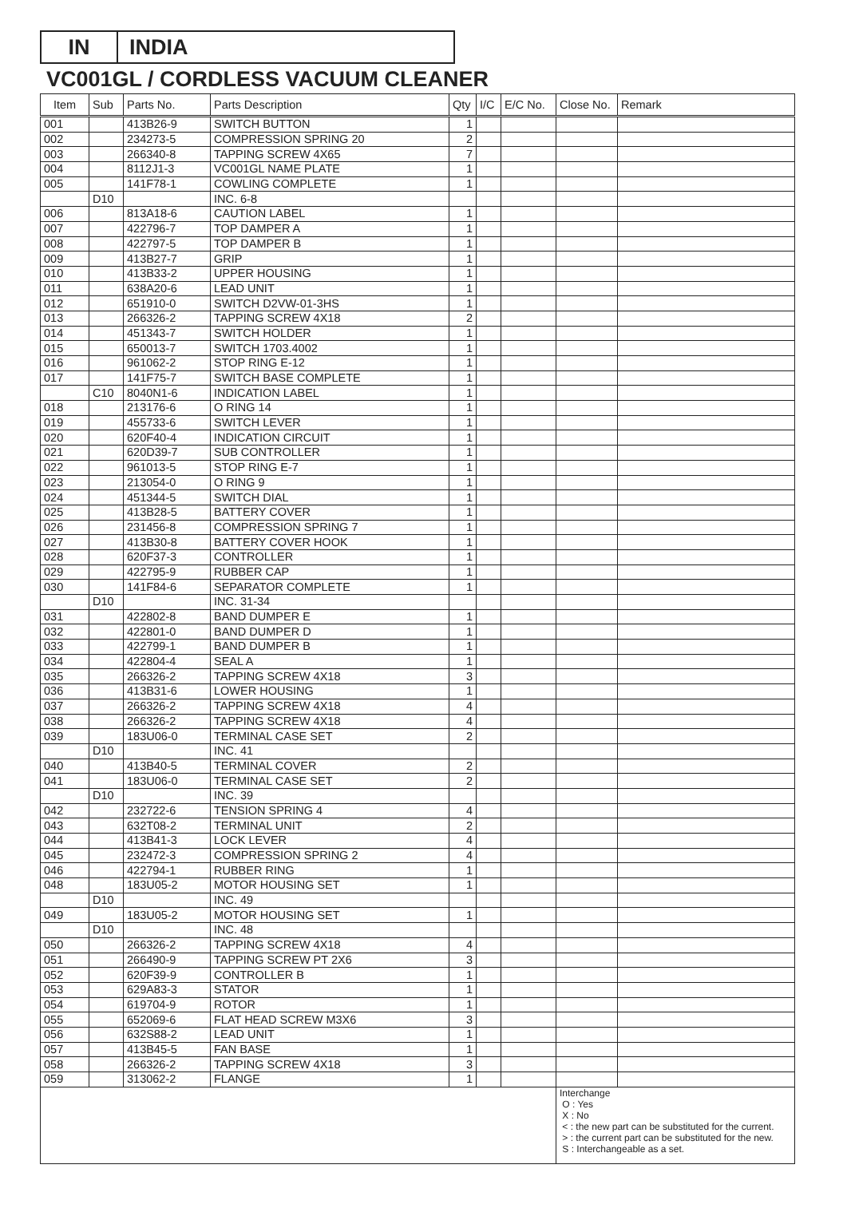IN INDIA
VC001GL / CORDLESS VACUUM CLEANER
| Item | Sub | Parts No. | Parts Description | Qty | I/C | E/C No. | Close No. | Remark |
| --- | --- | --- | --- | --- | --- | --- | --- | --- |
| 001 | | 413B26-9 | SWITCH BUTTON | 1 | | | | |
| 002 | | 234273-5 | COMPRESSION SPRING 20 | 2 | | | | |
| 003 | | 266340-8 | TAPPING SCREW 4X65 | 7 | | | | |
| 004 | | 8112J1-3 | VC001GL NAME PLATE | 1 | | | | |
| 005 | | 141F78-1 | COWLING COMPLETE | 1 | | | | |
| | D10 | | INC. 6-8 | | | | | |
| 006 | | 813A18-6 | CAUTION LABEL | 1 | | | | |
| 007 | | 422796-7 | TOP DAMPER A | 1 | | | | |
| 008 | | 422797-5 | TOP DAMPER B | 1 | | | | |
| 009 | | 413B27-7 | GRIP | 1 | | | | |
| 010 | | 413B33-2 | UPPER HOUSING | 1 | | | | |
| 011 | | 638A20-6 | LEAD UNIT | 1 | | | | |
| 012 | | 651910-0 | SWITCH D2VW-01-3HS | 1 | | | | |
| 013 | | 266326-2 | TAPPING SCREW 4X18 | 2 | | | | |
| 014 | | 451343-7 | SWITCH HOLDER | 1 | | | | |
| 015 | | 650013-7 | SWITCH 1703.4002 | 1 | | | | |
| 016 | | 961062-2 | STOP RING E-12 | 1 | | | | |
| 017 | | 141F75-7 | SWITCH BASE COMPLETE | 1 | | | | |
| | C10 | 8040N1-6 | INDICATION LABEL | 1 | | | | |
| 018 | | 213176-6 | O RING 14 | 1 | | | | |
| 019 | | 455733-6 | SWITCH LEVER | 1 | | | | |
| 020 | | 620F40-4 | INDICATION CIRCUIT | 1 | | | | |
| 021 | | 620D39-7 | SUB CONTROLLER | 1 | | | | |
| 022 | | 961013-5 | STOP RING E-7 | 1 | | | | |
| 023 | | 213054-0 | O RING 9 | 1 | | | | |
| 024 | | 451344-5 | SWITCH DIAL | 1 | | | | |
| 025 | | 413B28-5 | BATTERY COVER | 1 | | | | |
| 026 | | 231456-8 | COMPRESSION SPRING 7 | 1 | | | | |
| 027 | | 413B30-8 | BATTERY COVER HOOK | 1 | | | | |
| 028 | | 620F37-3 | CONTROLLER | 1 | | | | |
| 029 | | 422795-9 | RUBBER CAP | 1 | | | | |
| 030 | | 141F84-6 | SEPARATOR COMPLETE | 1 | | | | |
| | D10 | | INC. 31-34 | | | | | |
| 031 | | 422802-8 | BAND DUMPER E | 1 | | | | |
| 032 | | 422801-0 | BAND DUMPER D | 1 | | | | |
| 033 | | 422799-1 | BAND DUMPER B | 1 | | | | |
| 034 | | 422804-4 | SEAL A | 1 | | | | |
| 035 | | 266326-2 | TAPPING SCREW 4X18 | 3 | | | | |
| 036 | | 413B31-6 | LOWER HOUSING | 1 | | | | |
| 037 | | 266326-2 | TAPPING SCREW 4X18 | 4 | | | | |
| 038 | | 266326-2 | TAPPING SCREW 4X18 | 4 | | | | |
| 039 | | 183U06-0 | TERMINAL CASE SET | 2 | | | | |
| | D10 | | INC. 41 | | | | | |
| 040 | | 413B40-5 | TERMINAL COVER | 2 | | | | |
| 041 | | 183U06-0 | TERMINAL CASE SET | 2 | | | | |
| | D10 | | INC. 39 | | | | | |
| 042 | | 232722-6 | TENSION SPRING 4 | 4 | | | | |
| 043 | | 632T08-2 | TERMINAL UNIT | 2 | | | | |
| 044 | | 413B41-3 | LOCK LEVER | 4 | | | | |
| 045 | | 232472-3 | COMPRESSION SPRING 2 | 4 | | | | |
| 046 | | 422794-1 | RUBBER RING | 1 | | | | |
| 048 | | 183U05-2 | MOTOR HOUSING SET | 1 | | | | |
| | D10 | | INC. 49 | | | | | |
| 049 | | 183U05-2 | MOTOR HOUSING SET | 1 | | | | |
| | D10 | | INC. 48 | | | | | |
| 050 | | 266326-2 | TAPPING SCREW 4X18 | 4 | | | | |
| 051 | | 266490-9 | TAPPING SCREW PT 2X6 | 3 | | | | |
| 052 | | 620F39-9 | CONTROLLER B | 1 | | | | |
| 053 | | 629A83-3 | STATOR | 1 | | | | |
| 054 | | 619704-9 | ROTOR | 1 | | | | |
| 055 | | 652069-6 | FLAT HEAD SCREW M3X6 | 3 | | | | |
| 056 | | 632S88-2 | LEAD UNIT | 1 | | | | |
| 057 | | 413B45-5 | FAN BASE | 1 | | | | |
| 058 | | 266326-2 | TAPPING SCREW 4X18 | 3 | | | | |
| 059 | | 313062-2 | FLANGE | 1 | | | | |
| | | | | | | | Interchange O : Yes X : No < : the new part can be substituted for the current. > : the current part can be substituted for the new. S : Interchangeable as a set. | |